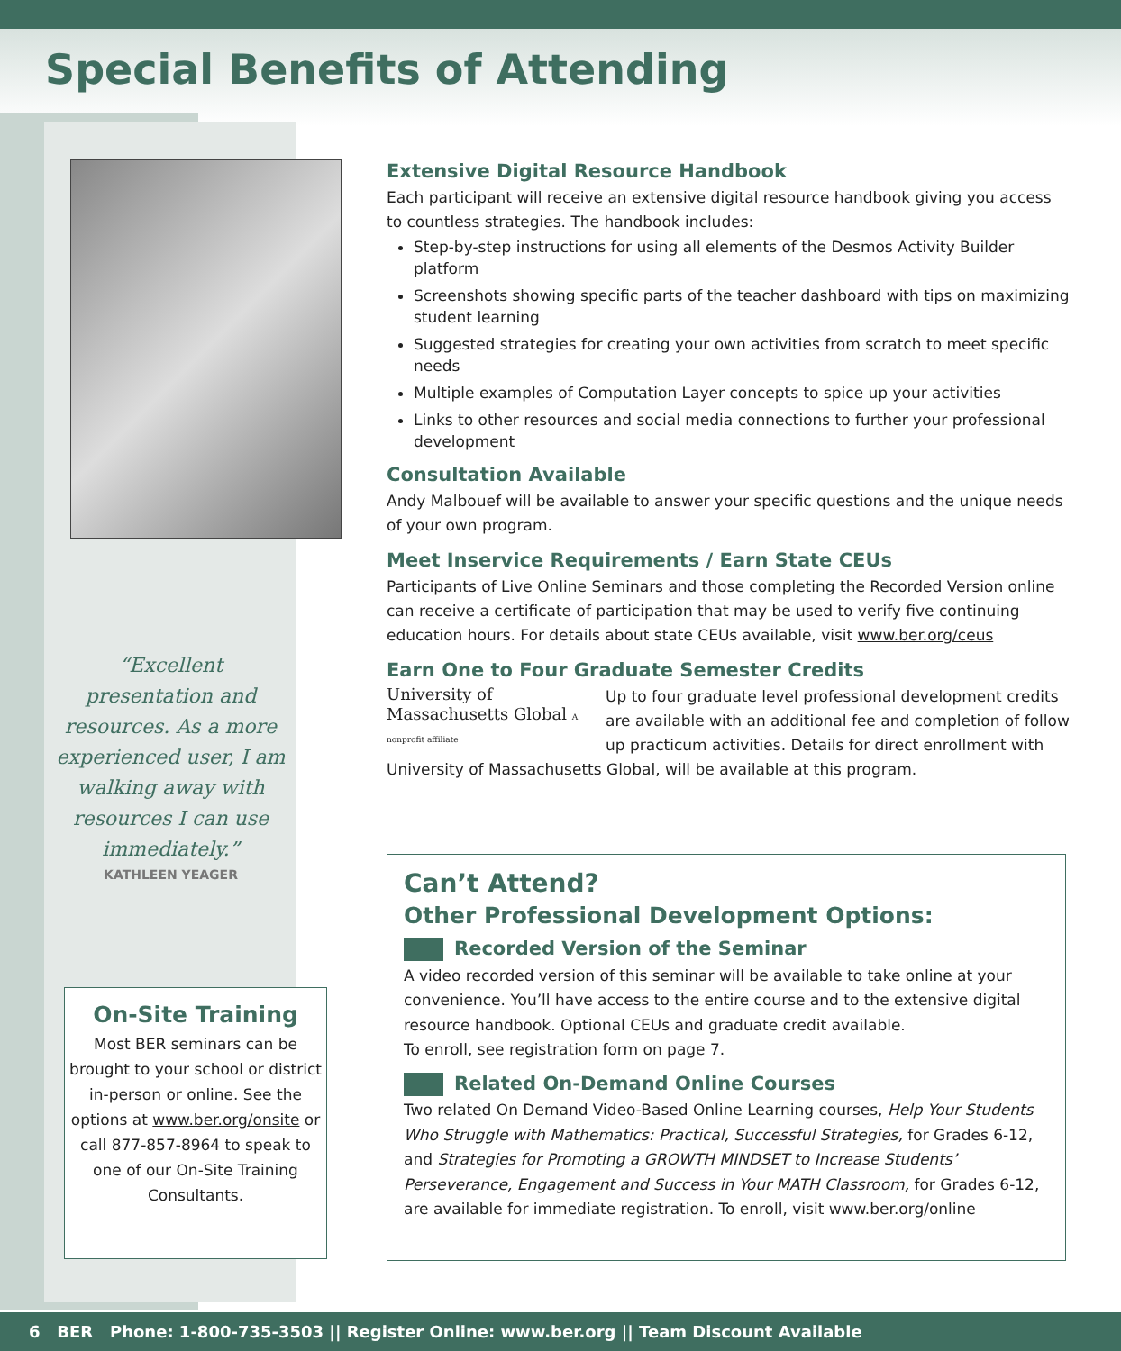Special Benefits of Attending
“Excellent presentation and resources. As a more experienced user, I am walking away with resources I can use immediately.”
KATHLEEN YEAGER
On-Site Training
Most BER seminars can be brought to your school or district in-person or online. See the options at www.ber.org/onsite or call 877-857-8964 to speak to one of our On-Site Training Consultants.
Extensive Digital Resource Handbook
Each participant will receive an extensive digital resource handbook giving you access to countless strategies. The handbook includes:
Step-by-step instructions for using all elements of the Desmos Activity Builder platform
Screenshots showing specific parts of the teacher dashboard with tips on maximizing student learning
Suggested strategies for creating your own activities from scratch to meet specific needs
Multiple examples of Computation Layer concepts to spice up your activities
Links to other resources and social media connections to further your professional development
Consultation Available
Andy Malbouef will be available to answer your specific questions and the unique needs of your own program.
Meet Inservice Requirements / Earn State CEUs
Participants of Live Online Seminars and those completing the Recorded Version online can receive a certificate of participation that may be used to verify five continuing education hours. For details about state CEUs available, visit www.ber.org/ceus
Earn One to Four Graduate Semester Credits
University of Massachusetts Global A nonprofit affiliate
Up to four graduate level professional development credits are available with an additional fee and completion of follow up practicum activities. Details for direct enrollment with University of Massachusetts Global, will be available at this program.
Can’t Attend?
Other Professional Development Options:
Recorded Version of the Seminar
A video recorded version of this seminar will be available to take online at your convenience. You’ll have access to the entire course and to the extensive digital resource handbook. Optional CEUs and graduate credit available.
To enroll, see registration form on page 7.
Related On-Demand Online Courses
Two related On Demand Video-Based Online Learning courses, Help Your Students Who Struggle with Mathematics: Practical, Successful Strategies, for Grades 6-12, and Strategies for Promoting a GROWTH MINDSET to Increase Students’ Perseverance, Engagement and Success in Your MATH Classroom, for Grades 6-12, are available for immediate registration. To enroll, visit www.ber.org/online
6 BER Phone: 1-800-735-3503 || Register Online: www.ber.org || Team Discount Available